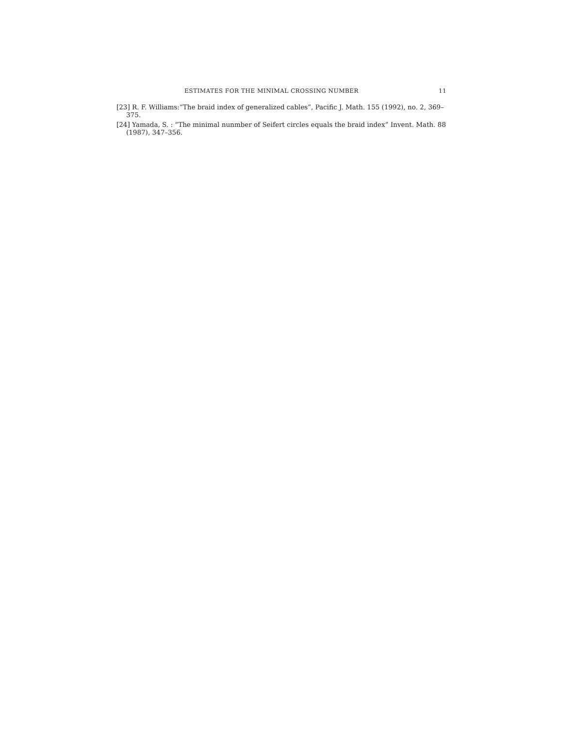ESTIMATES FOR THE MINIMAL CROSSING NUMBER 11
[23] R. F. Williams:“The braid index of generalized cables”, Pacific J. Math. 155 (1992), no. 2, 369–375.
[24] Yamada, S. : “The minimal nunmber of Seifert circles equals the braid index” Invent. Math. 88 (1987), 347–356.